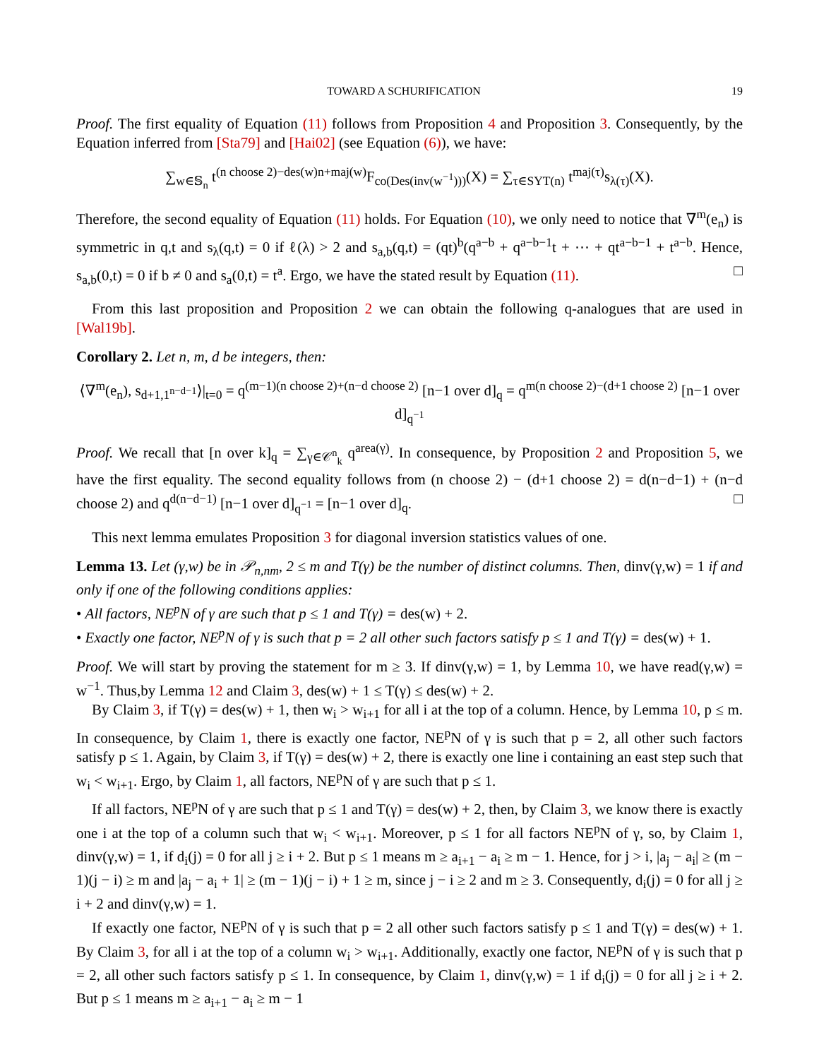TOWARD A SCHURIFICATION 19
Proof. The first equality of Equation (11) follows from Proposition 4 and Proposition 3. Consequently, by the Equation inferred from [Sta79] and [Hai02] (see Equation (6)), we have:
∑<sub>w∈𝕊<sub>n</sub></sub> t<sup>(n choose 2)−des(w)n+maj(w)</sup>F<sub>co(Des(inv(w<sup>−1</sup>)))</sub>(X) = ∑<sub>τ∈SYT(n)</sub> t<sup>maj(τ)</sup>s<sub>λ(τ)</sub>(X).
Therefore, the second equality of Equation (11) holds. For Equation (10), we only need to notice that ∇<sup>m</sup>(e<sub>n</sub>) is symmetric in q,t and s<sub>λ</sub>(q,t) = 0 if ℓ(λ) > 2 and s<sub>a,b</sub>(q,t) = (qt)<sup>b</sup>(q<sup>a−b</sup> + q<sup>a−b−1</sup>t + ⋯ + qt<sup>a−b−1</sup> + t<sup>a−b</sup>. Hence, s<sub>a,b</sub>(0,t) = 0 if b ≠ 0 and s<sub>a</sub>(0,t) = t<sup>a</sup>. Ergo, we have the stated result by Equation (11). □
From this last proposition and Proposition 2 we can obtain the following q-analogues that are used in [Wal19b].
Corollary 2. Let n, m, d be integers, then:
⟨∇<sup>m</sup>(e<sub>n</sub>), s<sub>d+1,1<sup>n−d−1</sup></sub>⟩|<sub>t=0</sub> = q<sup>(m−1)(n choose 2)+(n−d choose 2)</sup> [n−1 over d]<sub>q</sub> = q<sup>m(n choose 2)−(d+1 choose 2)</sup> [n−1 over d]<sub>q<sup>−1</sup></sub>
Proof. We recall that [n over k]<sub>q</sub> = ∑<sub>γ∈𝒞<sup>n</sup><sub>k</sub></sub> q<sup>area(γ)</sup>. In consequence, by Proposition 2 and Proposition 5, we have the first equality. The second equality follows from (n choose 2) − (d+1 choose 2) = d(n−d−1) + (n−d choose 2) and q<sup>d(n−d−1)</sup> [n−1 over d]<sub>q<sup>−1</sup></sub> = [n−1 over d]<sub>q</sub>. □
This next lemma emulates Proposition 3 for diagonal inversion statistics values of one.
Lemma 13. Let (γ,w) be in 𝒫<sub>n,nm</sub>, 2 ≤ m and T(γ) be the number of distinct columns. Then, dinv(γ,w) = 1 if and only if one of the following conditions applies:
• All factors, NE<sup>p</sup>N of γ are such that p ≤ 1 and T(γ) = des(w) + 2.
• Exactly one factor, NE<sup>p</sup>N of γ is such that p = 2 all other such factors satisfy p ≤ 1 and T(γ) = des(w) + 1.
Proof. We will start by proving the statement for m ≥ 3. If dinv(γ,w) = 1, by Lemma 10, we have read(γ,w) = w<sup>−1</sup>. Thus,by Lemma 12 and Claim 3, des(w) + 1 ≤ T(γ) ≤ des(w) + 2.
By Claim 3, if T(γ) = des(w) + 1, then w<sub>i</sub> > w<sub>i+1</sub> for all i at the top of a column. Hence, by Lemma 10, p ≤ m. In consequence, by Claim 1, there is exactly one factor, NE<sup>p</sup>N of γ is such that p = 2, all other such factors satisfy p ≤ 1. Again, by Claim 3, if T(γ) = des(w) + 2, there is exactly one line i containing an east step such that w<sub>i</sub> < w<sub>i+1</sub>. Ergo, by Claim 1, all factors, NE<sup>p</sup>N of γ are such that p ≤ 1.
If all factors, NE<sup>p</sup>N of γ are such that p ≤ 1 and T(γ) = des(w) + 2, then, by Claim 3, we know there is exactly one i at the top of a column such that w<sub>i</sub> < w<sub>i+1</sub>. Moreover, p ≤ 1 for all factors NE<sup>p</sup>N of γ, so, by Claim 1, dinv(γ,w) = 1, if d<sub>i</sub>(j) = 0 for all j ≥ i + 2. But p ≤ 1 means m ≥ a<sub>i+1</sub> − a<sub>i</sub> ≥ m − 1. Hence, for j > i, |a<sub>j</sub> − a<sub>i</sub>| ≥ (m − 1)(j − i) ≥ m and |a<sub>j</sub> − a<sub>i</sub> + 1| ≥ (m − 1)(j − i) + 1 ≥ m, since j − i ≥ 2 and m ≥ 3. Consequently, d<sub>i</sub>(j) = 0 for all j ≥ i + 2 and dinv(γ,w) = 1.
If exactly one factor, NE<sup>p</sup>N of γ is such that p = 2 all other such factors satisfy p ≤ 1 and T(γ) = des(w) + 1. By Claim 3, for all i at the top of a column w<sub>i</sub> > w<sub>i+1</sub>. Additionally, exactly one factor, NE<sup>p</sup>N of γ is such that p = 2, all other such factors satisfy p ≤ 1. In consequence, by Claim 1, dinv(γ,w) = 1 if d<sub>i</sub>(j) = 0 for all j ≥ i + 2. But p ≤ 1 means m ≥ a<sub>i+1</sub> − a<sub>i</sub> ≥ m − 1